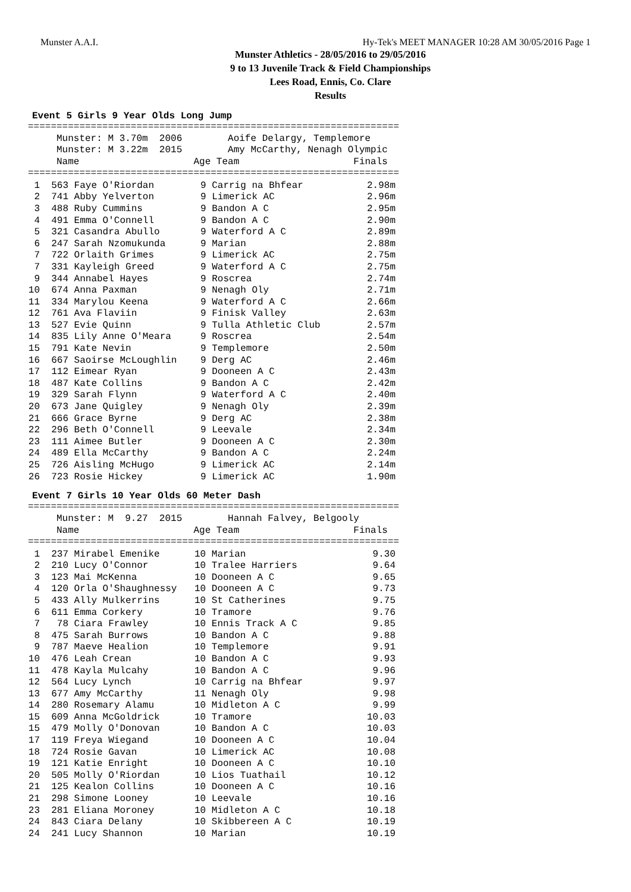Munster A.A.I. Hy-Tek's MEET MANAGER 10:28 AM 30/05/2016 Page 1
Munster Athletics - 28/05/2016 to 29/05/2016
9 to 13 Juvenile Track & Field Championships
Lees Road, Ennis, Co. Clare
Results
Event 5 Girls 9 Year Olds Long Jump
================================================================= Munster: M 3.70m 2006 Aoife Delargy, Templemore Munster: M 3.22m 2015 Amy McCarthy, Nenagh Olympic Name Age Team Finals =================================================================
| 1 | 563 Faye O'Riordan | 9 Carrig na Bhfear | 2.98m |
| 2 | 741 Abby Yelverton | 9 Limerick AC | 2.96m |
| 3 | 488 Ruby Cummins | 9 Bandon A C | 2.95m |
| 4 | 491 Emma O'Connell | 9 Bandon A C | 2.90m |
| 5 | 321 Casandra Abullo | 9 Waterford A C | 2.89m |
| 6 | 247 Sarah Nzomukunda | 9 Marian | 2.88m |
| 7 | 722 Orlaith Grimes | 9 Limerick AC | 2.75m |
| 7 | 331 Kayleigh Greed | 9 Waterford A C | 2.75m |
| 9 | 344 Annabel Hayes | 9 Roscrea | 2.74m |
| 10 | 674 Anna Paxman | 9 Nenagh Oly | 2.71m |
| 11 | 334 Marylou Keena | 9 Waterford A C | 2.66m |
| 12 | 761 Ava Flaviin | 9 Finisk Valley | 2.63m |
| 13 | 527 Evie Quinn | 9 Tulla Athletic Club | 2.57m |
| 14 | 835 Lily Anne O'Meara | 9 Roscrea | 2.54m |
| 15 | 791 Kate Nevin | 9 Templemore | 2.50m |
| 16 | 667 Saoirse McLoughlin | 9 Derg AC | 2.46m |
| 17 | 112 Eimear Ryan | 9 Dooneen A C | 2.43m |
| 18 | 487 Kate Collins | 9 Bandon A C | 2.42m |
| 19 | 329 Sarah Flynn | 9 Waterford A C | 2.40m |
| 20 | 673 Jane Quigley | 9 Nenagh Oly | 2.39m |
| 21 | 666 Grace Byrne | 9 Derg AC | 2.38m |
| 22 | 296 Beth O'Connell | 9 Leevale | 2.34m |
| 23 | 111 Aimee Butler | 9 Dooneen A C | 2.30m |
| 24 | 489 Ella McCarthy | 9 Bandon A C | 2.24m |
| 25 | 726 Aisling McHugo | 9 Limerick AC | 2.14m |
| 26 | 723 Rosie Hickey | 9 Limerick AC | 1.90m |
Event 7 Girls 10 Year Olds 60 Meter Dash
================================================================= Munster: M 9.27 2015 Hannah Falvey, Belgooly Name Age Team Finals =================================================================
| 1 | 237 Mirabel Emenike | 10 Marian | 9.30 |
| 2 | 210 Lucy O'Connor | 10 Tralee Harriers | 9.64 |
| 3 | 123 Mai McKenna | 10 Dooneen A C | 9.65 |
| 4 | 120 Orla O'Shaughnessy | 10 Dooneen A C | 9.73 |
| 5 | 433 Ally Mulkerrins | 10 St Catherines | 9.75 |
| 6 | 611 Emma Corkery | 10 Tramore | 9.76 |
| 7 | 78 Ciara Frawley | 10 Ennis Track A C | 9.85 |
| 8 | 475 Sarah Burrows | 10 Bandon A C | 9.88 |
| 9 | 787 Maeve Healion | 10 Templemore | 9.91 |
| 10 | 476 Leah Crean | 10 Bandon A C | 9.93 |
| 11 | 478 Kayla Mulcahy | 10 Bandon A C | 9.96 |
| 12 | 564 Lucy Lynch | 10 Carrig na Bhfear | 9.97 |
| 13 | 677 Amy McCarthy | 11 Nenagh Oly | 9.98 |
| 14 | 280 Rosemary Alamu | 10 Midleton A C | 9.99 |
| 15 | 609 Anna McGoldrick | 10 Tramore | 10.03 |
| 15 | 479 Molly O'Donovan | 10 Bandon A C | 10.03 |
| 17 | 119 Freya Wiegand | 10 Dooneen A C | 10.04 |
| 18 | 724 Rosie Gavan | 10 Limerick AC | 10.08 |
| 19 | 121 Katie Enright | 10 Dooneen A C | 10.10 |
| 20 | 505 Molly O'Riordan | 10 Lios Tuathail | 10.12 |
| 21 | 125 Kealon Collins | 10 Dooneen A C | 10.16 |
| 21 | 298 Simone Looney | 10 Leevale | 10.16 |
| 23 | 281 Eliana Moroney | 10 Midleton A C | 10.18 |
| 24 | 843 Ciara Delany | 10 Skibbereen A C | 10.19 |
| 24 | 241 Lucy Shannon | 10 Marian | 10.19 |